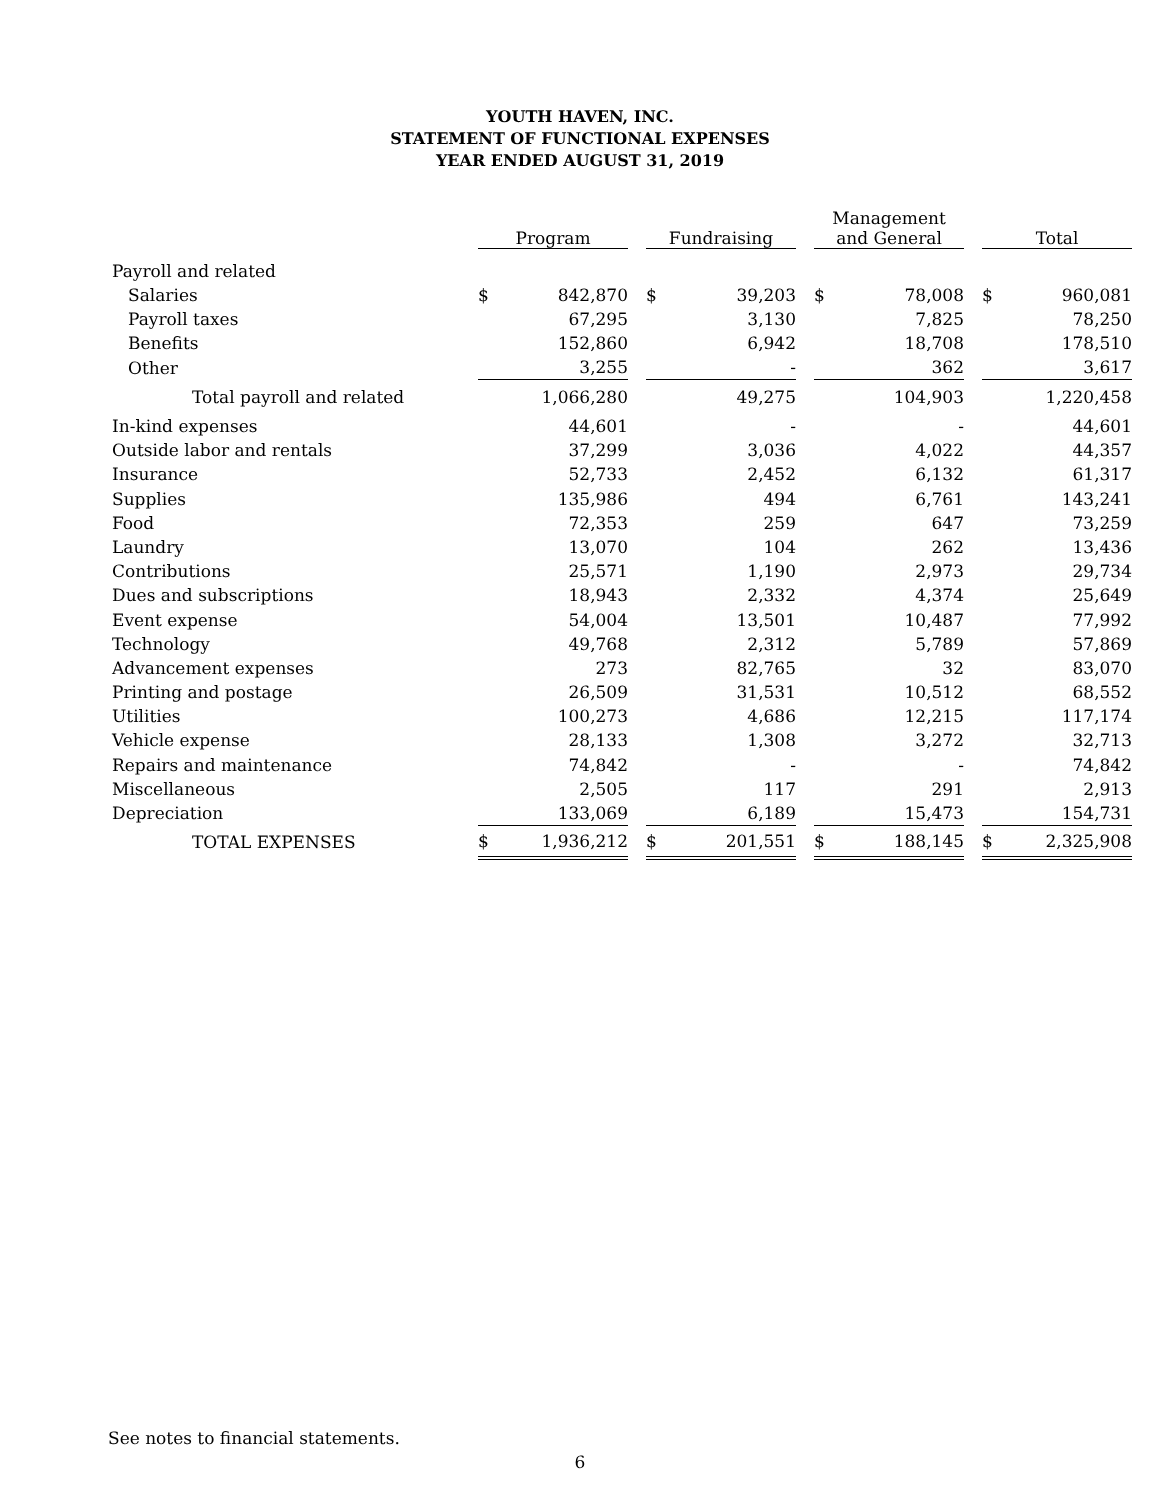YOUTH HAVEN, INC.
STATEMENT OF FUNCTIONAL EXPENSES
YEAR ENDED AUGUST 31, 2019
| | | Program | | | Fundraising | | | Management and General | | | Total | |
| --- | --- | --- | --- | --- | --- | --- | --- | --- | --- | --- | --- | --- |
| Payroll and related | | | | | | | | | | | | |
| Salaries | | $ | 842,870 | | $ | 39,203 | | $ | 78,008 | | $ | 960,081 |
| Payroll taxes | | | 67,295 | | | 3,130 | | | 7,825 | | | 78,250 |
| Benefits | | | 152,860 | | | 6,942 | | | 18,708 | | | 178,510 |
| Other | | | 3,255 | | | - | | | 362 | | | 3,617 |
| Total payroll and related | | | 1,066,280 | | | 49,275 | | | 104,903 | | | 1,220,458 |
| In-kind expenses | | | 44,601 | | | - | | | - | | | 44,601 |
| Outside labor and rentals | | | 37,299 | | | 3,036 | | | 4,022 | | | 44,357 |
| Insurance | | | 52,733 | | | 2,452 | | | 6,132 | | | 61,317 |
| Supplies | | | 135,986 | | | 494 | | | 6,761 | | | 143,241 |
| Food | | | 72,353 | | | 259 | | | 647 | | | 73,259 |
| Laundry | | | 13,070 | | | 104 | | | 262 | | | 13,436 |
| Contributions | | | 25,571 | | | 1,190 | | | 2,973 | | | 29,734 |
| Dues and subscriptions | | | 18,943 | | | 2,332 | | | 4,374 | | | 25,649 |
| Event expense | | | 54,004 | | | 13,501 | | | 10,487 | | | 77,992 |
| Technology | | | 49,768 | | | 2,312 | | | 5,789 | | | 57,869 |
| Advancement expenses | | | 273 | | | 82,765 | | | 32 | | | 83,070 |
| Printing and postage | | | 26,509 | | | 31,531 | | | 10,512 | | | 68,552 |
| Utilities | | | 100,273 | | | 4,686 | | | 12,215 | | | 117,174 |
| Vehicle expense | | | 28,133 | | | 1,308 | | | 3,272 | | | 32,713 |
| Repairs and maintenance | | | 74,842 | | | - | | | - | | | 74,842 |
| Miscellaneous | | | 2,505 | | | 117 | | | 291 | | | 2,913 |
| Depreciation | | | 133,069 | | | 6,189 | | | 15,473 | | | 154,731 |
| TOTAL EXPENSES | | $ | 1,936,212 | | $ | 201,551 | | $ | 188,145 | | $ | 2,325,908 |
See notes to financial statements.
6